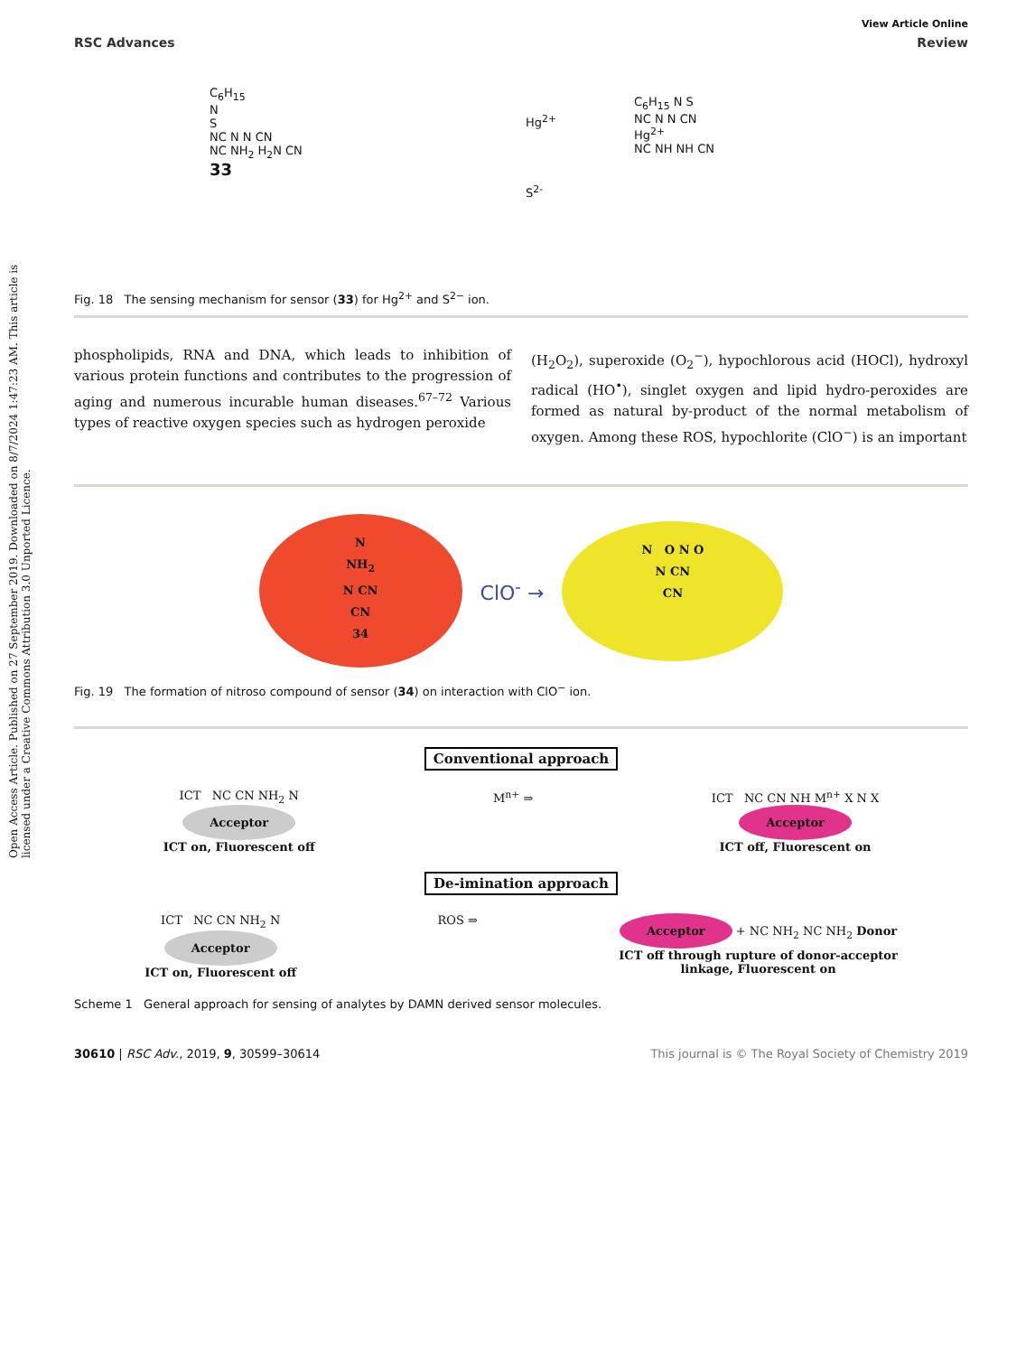Open Access Article. Published on 27 September 2019. Downloaded on 8/7/2024 1:47:23 AM. This article is licensed under a Creative Commons Attribution 3.0 Unported Licence.
View Article Online
RSC Advances Review
C<sub>6</sub>H<sub>15</sub>
N
S
NC N N CN
NC NH<sub>2</sub> H<sub>2</sub>N CN
33
Hg<sup>2+</sup>
S<sup>2-</sup>
C<sub>6</sub>H<sub>15</sub> N S
NC N N CN
Hg<sup>2+</sup>
NC NH NH CN
Fig. 18 The sensing mechanism for sensor (33) for Hg<sup>2+</sup> and S<sup>2−</sup> ion.
phospholipids, RNA and DNA, which leads to inhibition of various protein functions and contributes to the progression of aging and numerous incurable human diseases.<sup>67–72</sup> Various types of reactive oxygen species such as hydrogen peroxide
(H<sub>2</sub>O<sub>2</sub>), superoxide (O<sub>2</sub><sup>−</sup>), hypochlorous acid (HOCl), hydroxyl radical (HO<sup>•</sup>), singlet oxygen and lipid hydro-peroxides are formed as natural by-product of the normal metabolism of oxygen. Among these ROS, hypochlorite (ClO<sup>−</sup>) is an important
N
NH<sub>2</sub>
N CN
CN
34
ClO<sup>-</sup> →
N O N O
N CN
CN
Fig. 19 The formation of nitroso compound of sensor (34) on interaction with ClO<sup>−</sup> ion.
Conventional approach
ICT NC CN NH<sub>2</sub> N
Acceptor
ICT on, Fluorescent off
M<sup>n+</sup> ⇒ ICT NC CN NH M<sup>n+</sup> X N X
Acceptor
ICT off, Fluorescent on
De-imination approach
ICT NC CN NH<sub>2</sub> N
Acceptor
ICT on, Fluorescent off
ROS ⇒
Acceptor + NC NH<sub>2</sub> NC NH<sub>2</sub> Donor
ICT off through rupture of donor-acceptor
linkage, Fluorescent on
Scheme 1 General approach for sensing of analytes by DAMN derived sensor molecules.
30610 | RSC Adv., 2019, 9, 30599–30614 This journal is © The Royal Society of Chemistry 2019